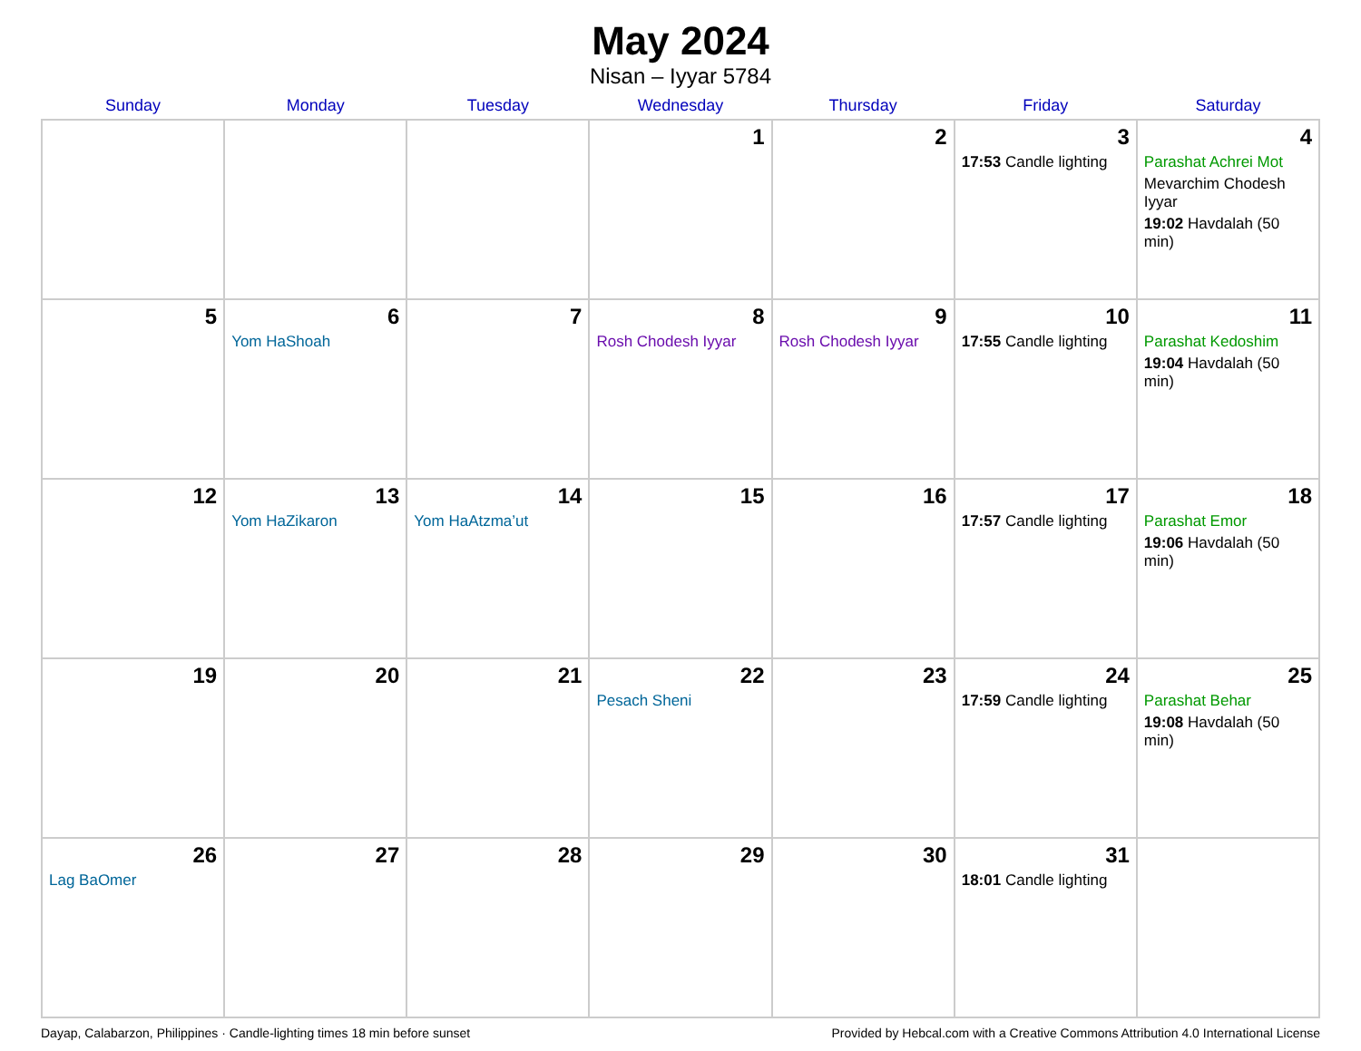May 2024
Nisan – Iyyar 5784
| Sunday | Monday | Tuesday | Wednesday | Thursday | Friday | Saturday |
| --- | --- | --- | --- | --- | --- | --- |
| | | | 1 | 2 | 3 17:53 Candle lighting | 4 Parashat Achrei Mot Mevarchim Chodesh Iyyar 19:02 Havdalah (50 min) |
| 5 | 6 Yom HaShoah | 7 | 8 Rosh Chodesh Iyyar | 9 Rosh Chodesh Iyyar | 10 17:55 Candle lighting | 11 Parashat Kedoshim 19:04 Havdalah (50 min) |
| 12 | 13 Yom HaZikaron | 14 Yom HaAtzma’ut | 15 | 16 | 17 17:57 Candle lighting | 18 Parashat Emor 19:06 Havdalah (50 min) |
| 19 | 20 | 21 | 22 Pesach Sheni | 23 | 24 17:59 Candle lighting | 25 Parashat Behar 19:08 Havdalah (50 min) |
| 26 Lag BaOmer | 27 | 28 | 29 | 30 | 31 18:01 Candle lighting | |
Dayap, Calabarzon, Philippines · Candle-lighting times 18 min before sunset Provided by Hebcal.com with a Creative Commons Attribution 4.0 International License